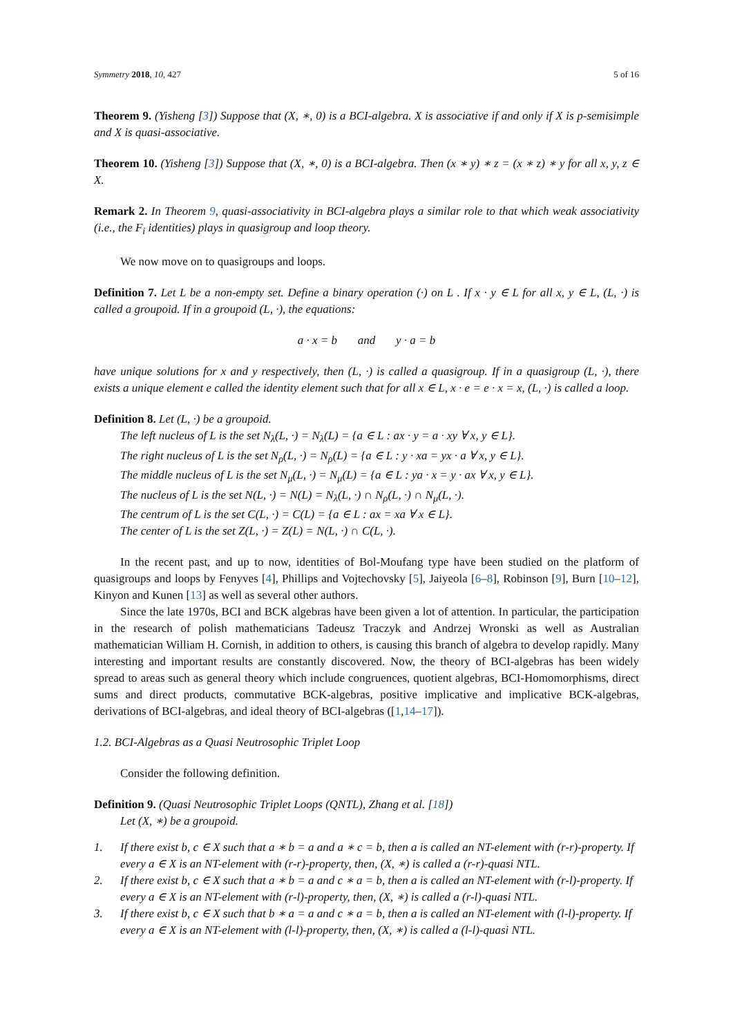Symmetry 2018, 10, 427 5 of 16
Theorem 9. (Yisheng [3]) Suppose that (X, ∗, 0) is a BCI-algebra. X is associative if and only if X is p-semisimple and X is quasi-associative.
Theorem 10. (Yisheng [3]) Suppose that (X, ∗, 0) is a BCI-algebra. Then (x ∗ y) ∗ z = (x ∗ z) ∗ y for all x, y, z ∈ X.
Remark 2. In Theorem 9, quasi-associativity in BCI-algebra plays a similar role to that which weak associativity (i.e., the F<sub>i</sub> identities) plays in quasigroup and loop theory.
We now move on to quasigroups and loops.
Definition 7. Let L be a non-empty set. Define a binary operation (·) on L . If x · y ∈ L for all x, y ∈ L, (L, ·) is called a groupoid. If in a groupoid (L, ·), the equations:
a · x = b and y · a = b
have unique solutions for x and y respectively, then (L, ·) is called a quasigroup. If in a quasigroup (L, ·), there exists a unique element e called the identity element such that for all x ∈ L, x · e = e · x = x, (L, ·) is called a loop.
Definition 8. Let (L, ·) be a groupoid.
The left nucleus of L is the set N<sub>λ</sub>(L, ·) = N<sub>λ</sub>(L) = {a ∈ L : ax · y = a · xy ∀ x, y ∈ L}.
The right nucleus of L is the set N<sub>ρ</sub>(L, ·) = N<sub>ρ</sub>(L) = {a ∈ L : y · xa = yx · a ∀ x, y ∈ L}.
The middle nucleus of L is the set N<sub>μ</sub>(L, ·) = N<sub>μ</sub>(L) = {a ∈ L : ya · x = y · ax ∀ x, y ∈ L}.
The nucleus of L is the set N(L, ·) = N(L) = N<sub>λ</sub>(L, ·) ∩ N<sub>ρ</sub>(L, ·) ∩ N<sub>μ</sub>(L, ·).
The centrum of L is the set C(L, ·) = C(L) = {a ∈ L : ax = xa ∀ x ∈ L}.
The center of L is the set Z(L, ·) = Z(L) = N(L, ·) ∩ C(L, ·).
In the recent past, and up to now, identities of Bol-Moufang type have been studied on the platform of quasigroups and loops by Fenyves [4], Phillips and Vojtechovsky [5], Jaiyeola [6–8], Robinson [9], Burn [10–12], Kinyon and Kunen [13] as well as several other authors.
Since the late 1970s, BCI and BCK algebras have been given a lot of attention. In particular, the participation in the research of polish mathematicians Tadeusz Traczyk and Andrzej Wronski as well as Australian mathematician William H. Cornish, in addition to others, is causing this branch of algebra to develop rapidly. Many interesting and important results are constantly discovered. Now, the theory of BCI-algebras has been widely spread to areas such as general theory which include congruences, quotient algebras, BCI-Homomorphisms, direct sums and direct products, commutative BCK-algebras, positive implicative and implicative BCK-algebras, derivations of BCI-algebras, and ideal theory of BCI-algebras ([1,14–17]).
1.2. BCI-Algebras as a Quasi Neutrosophic Triplet Loop
Consider the following definition.
Definition 9. (Quasi Neutrosophic Triplet Loops (QNTL), Zhang et al. [18])
Let (X, ∗) be a groupoid.
1. If there exist b, c ∈ X such that a ∗ b = a and a ∗ c = b, then a is called an NT-element with (r-r)-property. If every a ∈ X is an NT-element with (r-r)-property, then, (X, ∗) is called a (r-r)-quasi NTL.
2. If there exist b, c ∈ X such that a ∗ b = a and c ∗ a = b, then a is called an NT-element with (r-l)-property. If every a ∈ X is an NT-element with (r-l)-property, then, (X, ∗) is called a (r-l)-quasi NTL.
3. If there exist b, c ∈ X such that b ∗ a = a and c ∗ a = b, then a is called an NT-element with (l-l)-property. If every a ∈ X is an NT-element with (l-l)-property, then, (X, ∗) is called a (l-l)-quasi NTL.